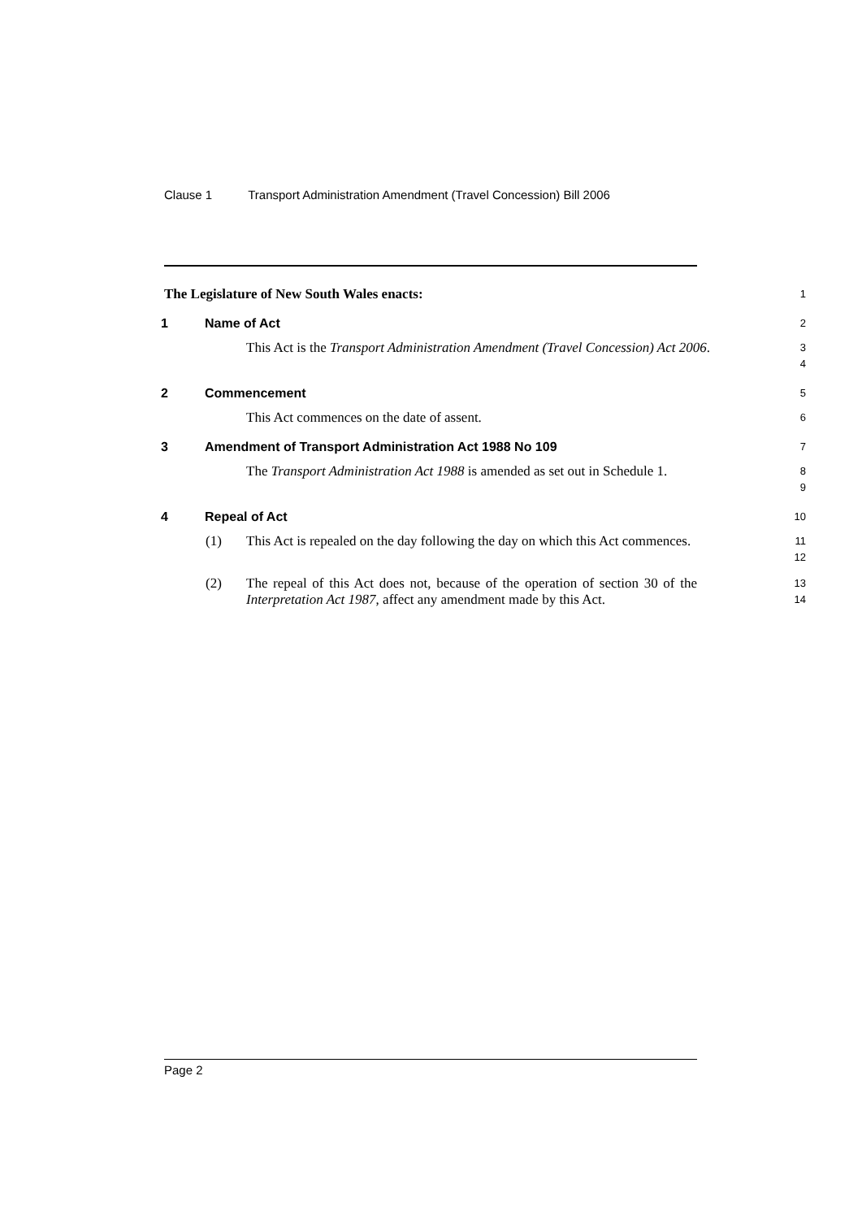Clause 1 Transport Administration Amendment (Travel Concession) Bill 2006
The Legislature of New South Wales enacts:
1
1 Name of Act
2
This Act is the Transport Administration Amendment (Travel Concession) Act 2006.
3
4
2 Commencement
5
This Act commences on the date of assent.
6
3 Amendment of Transport Administration Act 1988 No 109
7
The Transport Administration Act 1988 is amended as set out in Schedule 1.
8
9
4 Repeal of Act
10
(1) This Act is repealed on the day following the day on which this Act commences.
11
12
(2) The repeal of this Act does not, because of the operation of section 30 of the Interpretation Act 1987, affect any amendment made by this Act.
13
14
Page 2